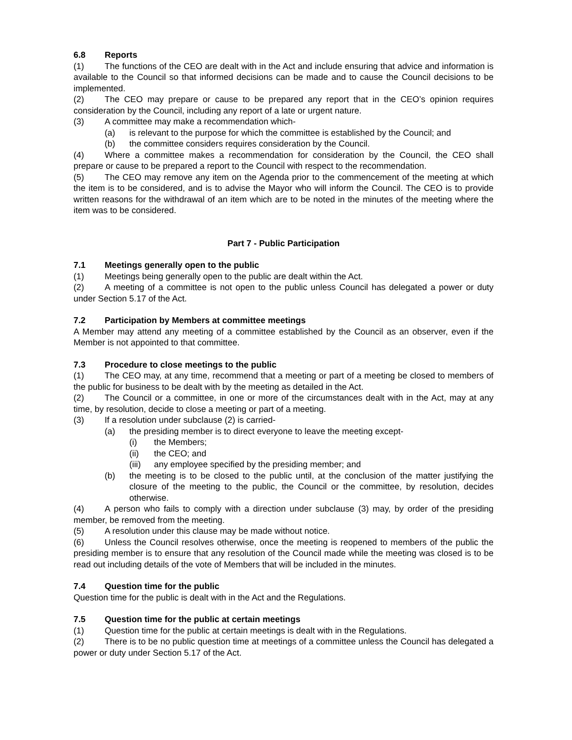6.8 Reports
(1) The functions of the CEO are dealt with in the Act and include ensuring that advice and information is available to the Council so that informed decisions can be made and to cause the Council decisions to be implemented.
(2) The CEO may prepare or cause to be prepared any report that in the CEO’s opinion requires consideration by the Council, including any report of a late or urgent nature.
(3) A committee may make a recommendation which-
(a) is relevant to the purpose for which the committee is established by the Council; and
(b) the committee considers requires consideration by the Council.
(4) Where a committee makes a recommendation for consideration by the Council, the CEO shall prepare or cause to be prepared a report to the Council with respect to the recommendation.
(5) The CEO may remove any item on the Agenda prior to the commencement of the meeting at which the item is to be considered, and is to advise the Mayor who will inform the Council. The CEO is to provide written reasons for the withdrawal of an item which are to be noted in the minutes of the meeting where the item was to be considered.
Part 7 - Public Participation
7.1 Meetings generally open to the public
(1) Meetings being generally open to the public are dealt within the Act.
(2) A meeting of a committee is not open to the public unless Council has delegated a power or duty under Section 5.17 of the Act.
7.2 Participation by Members at committee meetings
A Member may attend any meeting of a committee established by the Council as an observer, even if the Member is not appointed to that committee.
7.3 Procedure to close meetings to the public
(1) The CEO may, at any time, recommend that a meeting or part of a meeting be closed to members of the public for business to be dealt with by the meeting as detailed in the Act.
(2) The Council or a committee, in one or more of the circumstances dealt with in the Act, may at any time, by resolution, decide to close a meeting or part of a meeting.
(3) If a resolution under subclause (2) is carried-
(a) the presiding member is to direct everyone to leave the meeting except-
(i) the Members;
(ii) the CEO; and
(iii) any employee specified by the presiding member; and
(b) the meeting is to be closed to the public until, at the conclusion of the matter justifying the closure of the meeting to the public, the Council or the committee, by resolution, decides otherwise.
(4) A person who fails to comply with a direction under subclause (3) may, by order of the presiding member, be removed from the meeting.
(5) A resolution under this clause may be made without notice.
(6) Unless the Council resolves otherwise, once the meeting is reopened to members of the public the presiding member is to ensure that any resolution of the Council made while the meeting was closed is to be read out including details of the vote of Members that will be included in the minutes.
7.4 Question time for the public
Question time for the public is dealt with in the Act and the Regulations.
7.5 Question time for the public at certain meetings
(1) Question time for the public at certain meetings is dealt with in the Regulations.
(2) There is to be no public question time at meetings of a committee unless the Council has delegated a power or duty under Section 5.17 of the Act.